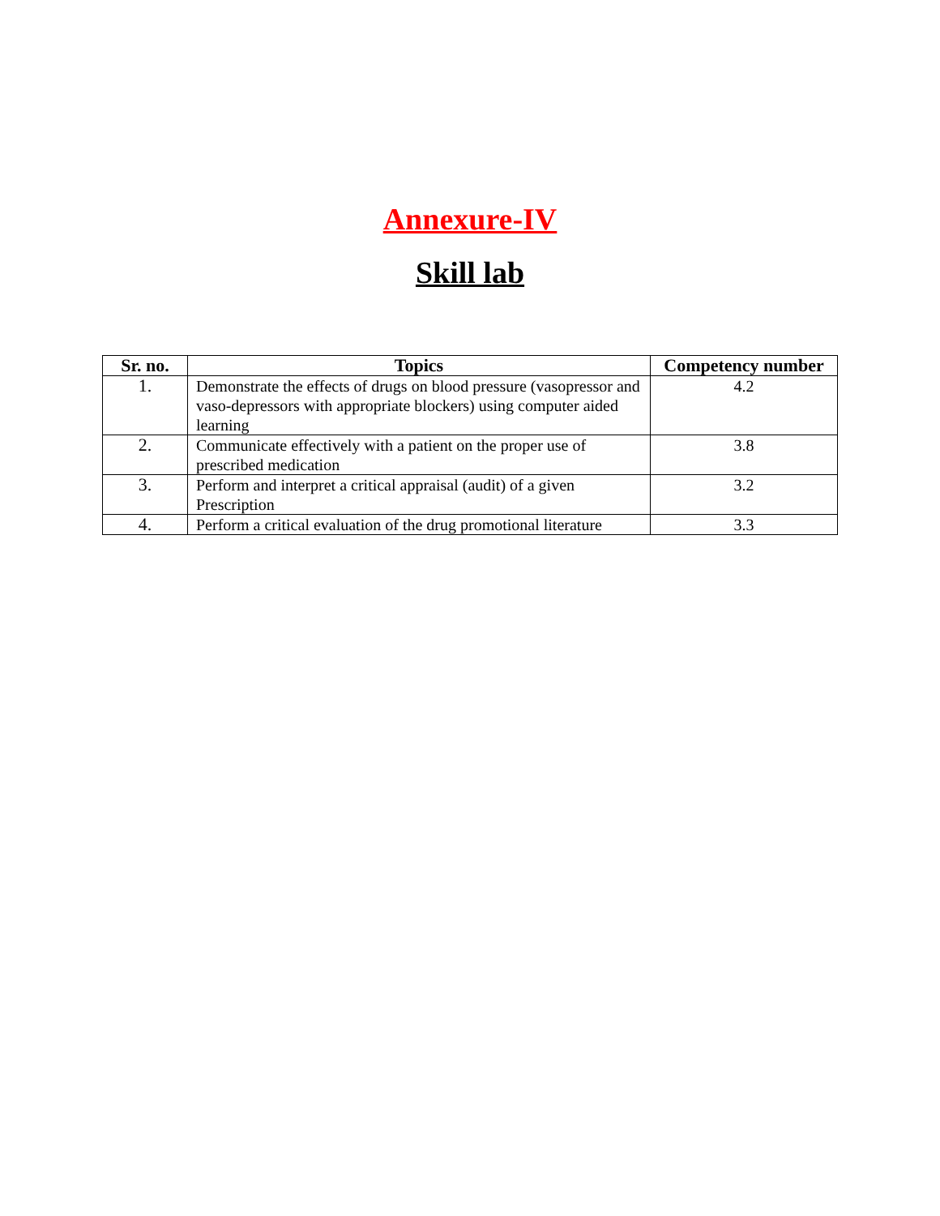Annexure-IV
Skill lab
| Sr. no. | Topics | Competency number |
| --- | --- | --- |
| 1. | Demonstrate the effects of drugs on blood pressure (vasopressor and vaso-depressors with appropriate blockers) using computer aided learning | 4.2 |
| 2. | Communicate effectively with a patient on the proper use of prescribed medication | 3.8 |
| 3. | Perform and interpret a critical appraisal (audit) of a given Prescription | 3.2 |
| 4. | Perform a critical evaluation of the drug promotional literature | 3.3 |